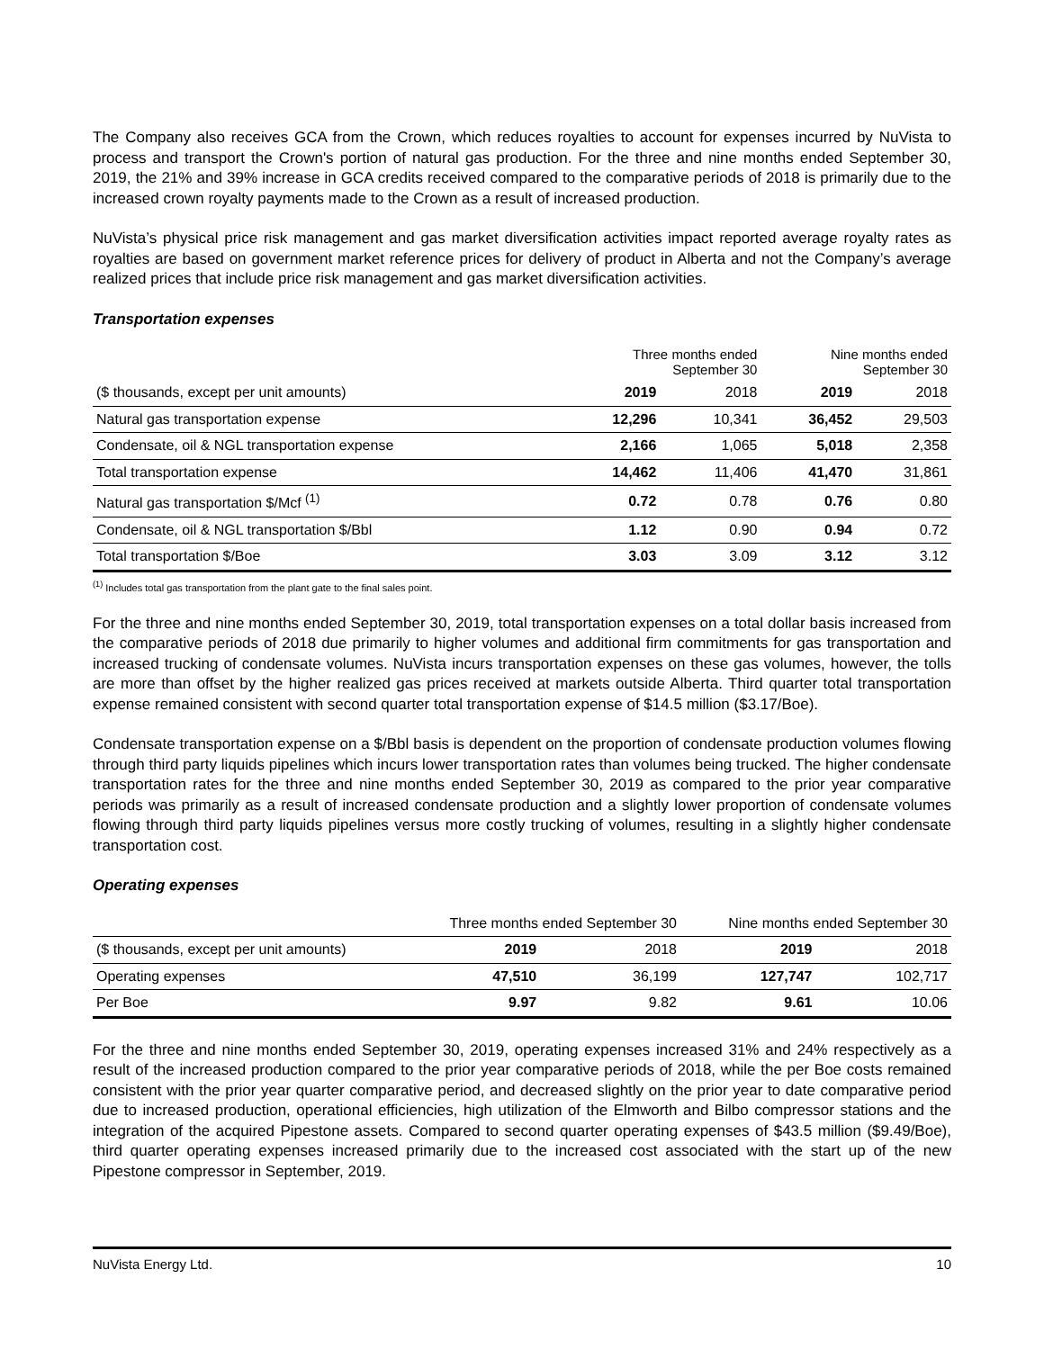The Company also receives GCA from the Crown, which reduces royalties to account for expenses incurred by NuVista to process and transport the Crown's portion of natural gas production. For the three and nine months ended September 30, 2019, the 21% and 39% increase in GCA credits received compared to the comparative periods of 2018 is primarily due to the increased crown royalty payments made to the Crown as a result of increased production.
NuVista’s physical price risk management and gas market diversification activities impact reported average royalty rates as royalties are based on government market reference prices for delivery of product in Alberta and not the Company’s average realized prices that include price risk management and gas market diversification activities.
Transportation expenses
| | Three months ended September 30 | | Nine months ended September 30 | |
| --- | --- | --- | --- | --- |
| ($ thousands, except per unit amounts) | 2019 | 2018 | 2019 | 2018 |
| Natural gas transportation expense | 12,296 | 10,341 | 36,452 | 29,503 |
| Condensate, oil & NGL transportation expense | 2,166 | 1,065 | 5,018 | 2,358 |
| Total transportation expense | 14,462 | 11,406 | 41,470 | 31,861 |
| Natural gas transportation $/Mcf <sup>(1)</sup> | 0.72 | 0.78 | 0.76 | 0.80 |
| Condensate, oil & NGL transportation $/Bbl | 1.12 | 0.90 | 0.94 | 0.72 |
| Total transportation $/Boe | 3.03 | 3.09 | 3.12 | 3.12 |
<sup>(1)</sup> Includes total gas transportation from the plant gate to the final sales point.
For the three and nine months ended September 30, 2019, total transportation expenses on a total dollar basis increased from the comparative periods of 2018 due primarily to higher volumes and additional firm commitments for gas transportation and increased trucking of condensate volumes. NuVista incurs transportation expenses on these gas volumes, however, the tolls are more than offset by the higher realized gas prices received at markets outside Alberta. Third quarter total transportation expense remained consistent with second quarter total transportation expense of $14.5 million ($3.17/Boe).
Condensate transportation expense on a $/Bbl basis is dependent on the proportion of condensate production volumes flowing through third party liquids pipelines which incurs lower transportation rates than volumes being trucked. The higher condensate transportation rates for the three and nine months ended September 30, 2019 as compared to the prior year comparative periods was primarily as a result of increased condensate production and a slightly lower proportion of condensate volumes flowing through third party liquids pipelines versus more costly trucking of volumes, resulting in a slightly higher condensate transportation cost.
Operating expenses
| | Three months ended September 30 | | Nine months ended September 30 | |
| ($ thousands, except per unit amounts) | 2019 | 2018 | 2019 | 2018 |
| Operating expenses | 47,510 | 36,199 | 127,747 | 102,717 |
| Per Boe | 9.97 | 9.82 | 9.61 | 10.06 |
For the three and nine months ended September 30, 2019, operating expenses increased 31% and 24% respectively as a result of the increased production compared to the prior year comparative periods of 2018, while the per Boe costs remained consistent with the prior year quarter comparative period, and decreased slightly on the prior year to date comparative period due to increased production, operational efficiencies, high utilization of the Elmworth and Bilbo compressor stations and the integration of the acquired Pipestone assets. Compared to second quarter operating expenses of $43.5 million ($9.49/Boe), third quarter operating expenses increased primarily due to the increased cost associated with the start up of the new Pipestone compressor in September, 2019.
NuVista Energy Ltd. 10